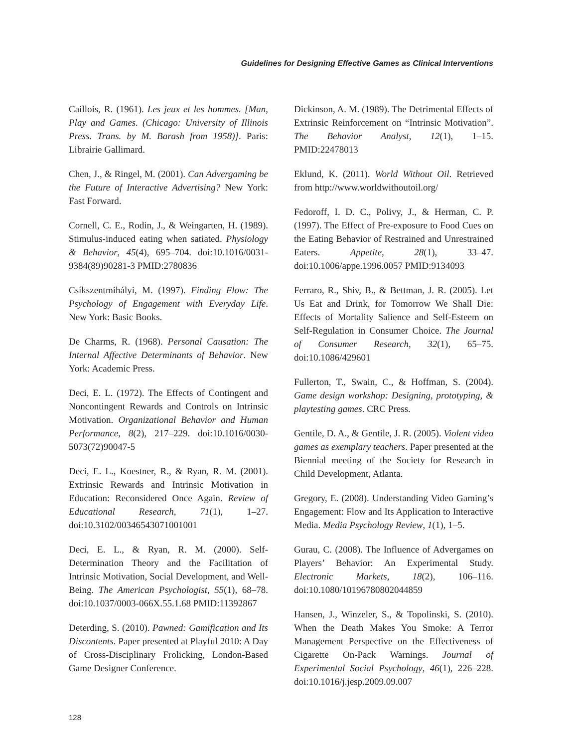Guidelines for Designing Effective Games as Clinical Interventions
Caillois, R. (1961). Les jeux et les hommes. [Man, Play and Games. (Chicago: University of Illinois Press. Trans. by M. Barash from 1958)]. Paris: Librairie Gallimard.
Chen, J., & Ringel, M. (2001). Can Advergaming be the Future of Interactive Advertising? New York: Fast Forward.
Cornell, C. E., Rodin, J., & Weingarten, H. (1989). Stimulus-induced eating when satiated. Physiology & Behavior, 45(4), 695–704. doi:10.1016/0031-9384(89)90281-3 PMID:2780836
Csíkszentmihályi, M. (1997). Finding Flow: The Psychology of Engagement with Everyday Life. New York: Basic Books.
De Charms, R. (1968). Personal Causation: The Internal Affective Determinants of Behavior. New York: Academic Press.
Deci, E. L. (1972). The Effects of Contingent and Noncontingent Rewards and Controls on Intrinsic Motivation. Organizational Behavior and Human Performance, 8(2), 217–229. doi:10.1016/0030-5073(72)90047-5
Deci, E. L., Koestner, R., & Ryan, R. M. (2001). Extrinsic Rewards and Intrinsic Motivation in Education: Reconsidered Once Again. Review of Educational Research, 71(1), 1–27. doi:10.3102/00346543071001001
Deci, E. L., & Ryan, R. M. (2000). Self-Determination Theory and the Facilitation of Intrinsic Motivation, Social Development, and Well-Being. The American Psychologist, 55(1), 68–78. doi:10.1037/0003-066X.55.1.68 PMID:11392867
Deterding, S. (2010). Pawned: Gamification and Its Discontents. Paper presented at Playful 2010: A Day of Cross-Disciplinary Frolicking, London-Based Game Designer Conference.
Dickinson, A. M. (1989). The Detrimental Effects of Extrinsic Reinforcement on “Intrinsic Motivation”. The Behavior Analyst, 12(1), 1–15. PMID:22478013
Eklund, K. (2011). World Without Oil. Retrieved from http://www.worldwithoutoil.org/
Fedoroff, I. D. C., Polivy, J., & Herman, C. P. (1997). The Effect of Pre-exposure to Food Cues on the Eating Behavior of Restrained and Unrestrained Eaters. Appetite, 28(1), 33–47. doi:10.1006/appe.1996.0057 PMID:9134093
Ferraro, R., Shiv, B., & Bettman, J. R. (2005). Let Us Eat and Drink, for Tomorrow We Shall Die: Effects of Mortality Salience and Self-Esteem on Self-Regulation in Consumer Choice. The Journal of Consumer Research, 32(1), 65–75. doi:10.1086/429601
Fullerton, T., Swain, C., & Hoffman, S. (2004). Game design workshop: Designing, prototyping, & playtesting games. CRC Press.
Gentile, D. A., & Gentile, J. R. (2005). Violent video games as exemplary teachers. Paper presented at the Biennial meeting of the Society for Research in Child Development, Atlanta.
Gregory, E. (2008). Understanding Video Gaming’s Engagement: Flow and Its Application to Interactive Media. Media Psychology Review, 1(1), 1–5.
Gurau, C. (2008). The Influence of Advergames on Players’ Behavior: An Experimental Study. Electronic Markets, 18(2), 106–116. doi:10.1080/10196780802044859
Hansen, J., Winzeler, S., & Topolinski, S. (2010). When the Death Makes You Smoke: A Terror Management Perspective on the Effectiveness of Cigarette On-Pack Warnings. Journal of Experimental Social Psychology, 46(1), 226–228. doi:10.1016/j.jesp.2009.09.007
128